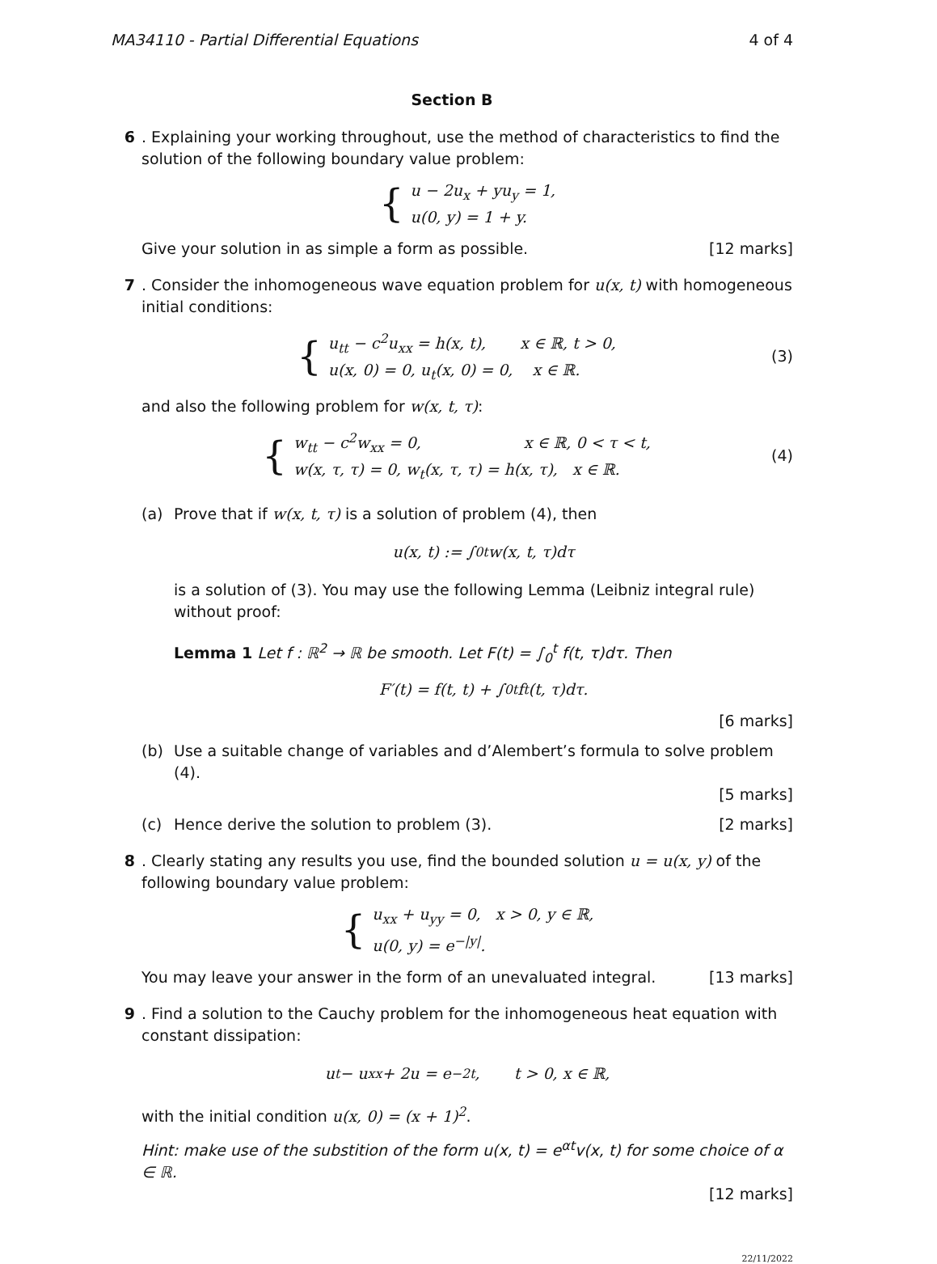MA34110 - Partial Differential Equations 4 of 4
Section B
6 . Explaining your working throughout, use the method of characteristics to find the solution of the following boundary value problem:
{
u − 2u<sub>x</sub> + yu<sub>y</sub> = 1,
u(0, y) = 1 + y.
Give your solution in as simple a form as possible. [12 marks]
7 . Consider the inhomogeneous wave equation problem for u(x, t) with homogeneous initial conditions:
{
u<sub>tt</sub> − c<sup>2</sup>u<sub>xx</sub> = h(x, t), x ∈ ℝ, t > 0,
u(x, 0) = 0, u<sub>t</sub>(x, 0) = 0, x ∈ ℝ.
(3)
and also the following problem for w(x, t, τ):
{
w<sub>tt</sub> − c<sup>2</sup>w<sub>xx</sub> = 0, x ∈ ℝ, 0 < τ < t,
w(x, τ, τ) = 0, w<sub>t</sub>(x, τ, τ) = h(x, τ), x ∈ ℝ.
(4)
(a) Prove that if w(x, t, τ) is a solution of problem (4), then
u(x, t) := ∫<sub>0</sub><sup>t</sup> w(x, t, τ)dτ
is a solution of (3). You may use the following Lemma (Leibniz integral rule) without proof:
Lemma 1 Let f : ℝ<sup>2</sup> → ℝ be smooth. Let F(t) = ∫<sub>0</sub><sup>t</sup> f(t, τ)dτ. Then
F′(t) = f(t, t) + ∫<sub>0</sub><sup>t</sup> f<sub>t</sub>(t, τ)dτ.
[6 marks]
(b) Use a suitable change of variables and d’Alembert’s formula to solve problem (4).
[5 marks]
(c) Hence derive the solution to problem (3). [2 marks]
8 . Clearly stating any results you use, find the bounded solution u = u(x, y) of the following boundary value problem:
{
u<sub>xx</sub> + u<sub>yy</sub> = 0, x > 0, y ∈ ℝ,
u(0, y) = e<sup>−|y|</sup>.
You may leave your answer in the form of an unevaluated integral. [13 marks]
9 . Find a solution to the Cauchy problem for the inhomogeneous heat equation with constant dissipation:
u<sub>t</sub> − u<sub>xx</sub> + 2u = e<sup>−2t</sup>, t > 0, x ∈ ℝ,
with the initial condition u(x, 0) = (x + 1)<sup>2</sup>.
Hint: make use of the substition of the form u(x, t) = e<sup>αt</sup>v(x, t) for some choice of α ∈ ℝ.
[12 marks]
22/11/2022